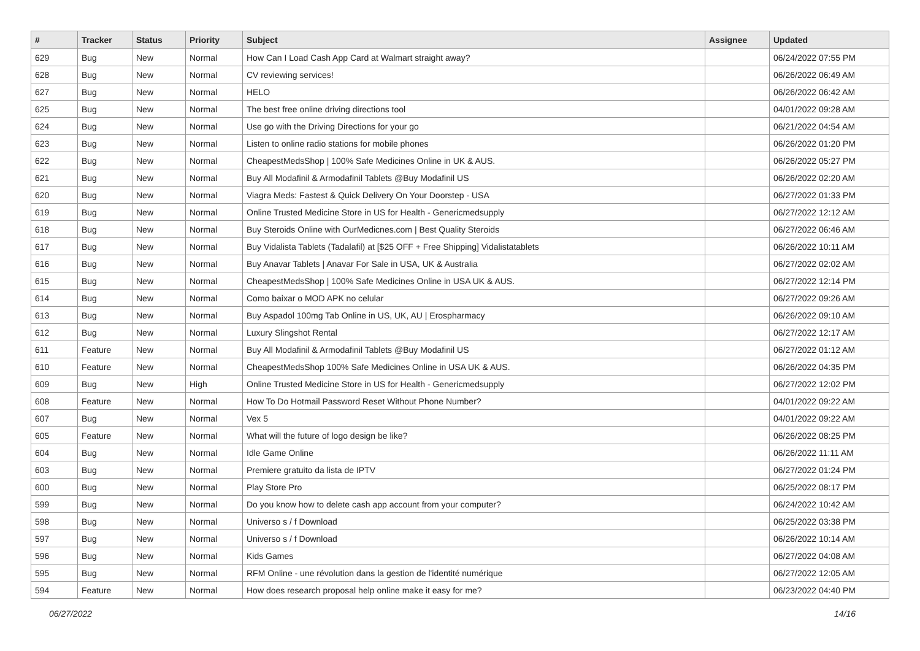| # | Tracker | Status | Priority | Subject | Assignee | Updated |
| --- | --- | --- | --- | --- | --- | --- |
| 629 | Bug | New | Normal | How Can I Load Cash App Card at Walmart straight away? | | 06/24/2022 07:55 PM |
| 628 | Bug | New | Normal | CV reviewing services! | | 06/26/2022 06:49 AM |
| 627 | Bug | New | Normal | HELO | | 06/26/2022 06:42 AM |
| 625 | Bug | New | Normal | The best free online driving directions tool | | 04/01/2022 09:28 AM |
| 624 | Bug | New | Normal | Use go with the Driving Directions for your go | | 06/21/2022 04:54 AM |
| 623 | Bug | New | Normal | Listen to online radio stations for mobile phones | | 06/26/2022 01:20 PM |
| 622 | Bug | New | Normal | CheapestMedsShop / 100% Safe Medicines Online in UK & AUS. | | 06/26/2022 05:27 PM |
| 621 | Bug | New | Normal | Buy All Modafinil & Armodafinil Tablets @Buy Modafinil US | | 06/26/2022 02:20 AM |
| 620 | Bug | New | Normal | Viagra Meds: Fastest & Quick Delivery On Your Doorstep - USA | | 06/27/2022 01:33 PM |
| 619 | Bug | New | Normal | Online Trusted Medicine Store in US for Health - Genericmedsupply | | 06/27/2022 12:12 AM |
| 618 | Bug | New | Normal | Buy Steroids Online with OurMedicnes.com / Best Quality Steroids | | 06/27/2022 06:46 AM |
| 617 | Bug | New | Normal | Buy Vidalista Tablets (Tadalafil) at [$25 OFF + Free Shipping] Vidalistatablets | | 06/26/2022 10:11 AM |
| 616 | Bug | New | Normal | Buy Anavar Tablets / Anavar For Sale in USA, UK & Australia | | 06/27/2022 02:02 AM |
| 615 | Bug | New | Normal | CheapestMedsShop / 100% Safe Medicines Online in USA UK & AUS. | | 06/27/2022 12:14 PM |
| 614 | Bug | New | Normal | Como baixar o MOD APK no celular | | 06/27/2022 09:26 AM |
| 613 | Bug | New | Normal | Buy Aspadol 100mg Tab Online in US, UK, AU / Erospharmacy | | 06/26/2022 09:10 AM |
| 612 | Bug | New | Normal | Luxury Slingshot Rental | | 06/27/2022 12:17 AM |
| 611 | Feature | New | Normal | Buy All Modafinil & Armodafinil Tablets @Buy Modafinil US | | 06/27/2022 01:12 AM |
| 610 | Feature | New | Normal | CheapestMedsShop 100% Safe Medicines Online in USA UK & AUS. | | 06/26/2022 04:35 PM |
| 609 | Bug | New | High | Online Trusted Medicine Store in US for Health - Genericmedsupply | | 06/27/2022 12:02 PM |
| 608 | Feature | New | Normal | How To Do Hotmail Password Reset Without Phone Number? | | 04/01/2022 09:22 AM |
| 607 | Bug | New | Normal | Vex 5 | | 04/01/2022 09:22 AM |
| 605 | Feature | New | Normal | What will the future of logo design be like? | | 06/26/2022 08:25 PM |
| 604 | Bug | New | Normal | Idle Game Online | | 06/26/2022 11:11 AM |
| 603 | Bug | New | Normal | Premiere gratuito da lista de IPTV | | 06/27/2022 01:24 PM |
| 600 | Bug | New | Normal | Play Store Pro | | 06/25/2022 08:17 PM |
| 599 | Bug | New | Normal | Do you know how to delete cash app account from your computer? | | 06/24/2022 10:42 AM |
| 598 | Bug | New | Normal | Universo s / f Download | | 06/25/2022 03:38 PM |
| 597 | Bug | New | Normal | Universo s / f Download | | 06/26/2022 10:14 AM |
| 596 | Bug | New | Normal | Kids Games | | 06/27/2022 04:08 AM |
| 595 | Bug | New | Normal | RFM Online - une révolution dans la gestion de l'identité numérique | | 06/27/2022 12:05 AM |
| 594 | Feature | New | Normal | How does research proposal help online make it easy for me? | | 06/23/2022 04:40 PM |
06/27/2022 14/16